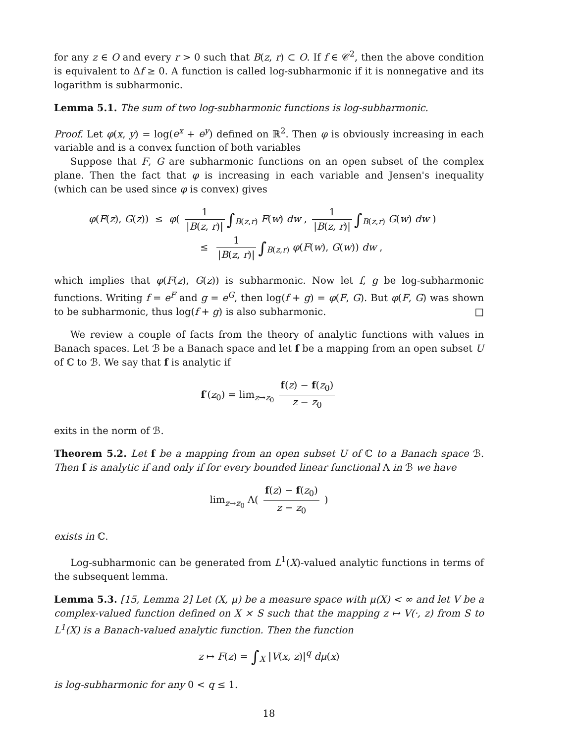for any z ∈ O and every r > 0 such that B(z, r) ⊂ O. If f ∈ 𝒞<sup>2</sup>, then the above condition is equivalent to Δf ≥ 0. A function is called log-subharmonic if it is nonnegative and its logarithm is subharmonic.
Lemma 5.1. The sum of two log-subharmonic functions is log-subharmonic.
Proof. Let φ(x, y) = log(e<sup>x</sup> + e<sup>y</sup>) defined on ℝ<sup>2</sup>. Then φ is obviously increasing in each variable and is a convex function of both variables
Suppose that F, G are subharmonic functions on an open subset of the complex plane. Then the fact that φ is increasing in each variable and Jensen's inequality (which can be used since φ is convex) gives
φ(F(z), G(z)) ≤ φ( 1 |B(z, r)| ∫<sub>B(z,r)</sub> F(w) dw , 1 |B(z, r)| ∫<sub>B(z,r)</sub> G(w) dw )
≤ 1 |B(z, r)| ∫<sub>B(z,r)</sub> φ(F(w), G(w)) dw ,
which implies that φ(F(z), G(z)) is subharmonic. Now let f, g be log-subharmonic functions. Writing f = e<sup>F</sup> and g = e<sup>G</sup>, then log(f + g) = φ(F, G). But φ(F, G) was shown to be subharmonic, thus log(f + g) is also subharmonic. □
We review a couple of facts from the theory of analytic functions with values in Banach spaces. Let ℬ be a Banach space and let f be a mapping from an open subset U of ℂ to ℬ. We say that f is analytic if
f′(z<sub>0</sub>) = lim<sub>z→z<sub>0</sub></sub> f(z) − f(z<sub>0</sub>) z − z<sub>0</sub>
exits in the norm of ℬ.
Theorem 5.2. Let f be a mapping from an open subset U of ℂ to a Banach space ℬ. Then f is analytic if and only if for every bounded linear functional Λ in ℬ we have
lim<sub>z→z<sub>0</sub></sub> Λ( f(z) − f(z<sub>0</sub>) z − z<sub>0</sub> )
exists in ℂ.
Log-subharmonic can be generated from L<sup>1</sup>(X)-valued analytic functions in terms of the subsequent lemma.
Lemma 5.3. [15, Lemma 2] Let (X, μ) be a measure space with μ(X) < ∞ and let V be a complex-valued function defined on X × S such that the mapping z ↦ V(·, z) from S to L<sup>1</sup>(X) is a Banach-valued analytic function. Then the function
z ↦ F(z) = ∫<sub>X</sub> |V(x, z)|<sup>q</sup> dμ(x)
is log-subharmonic for any 0 < q ≤ 1.
18